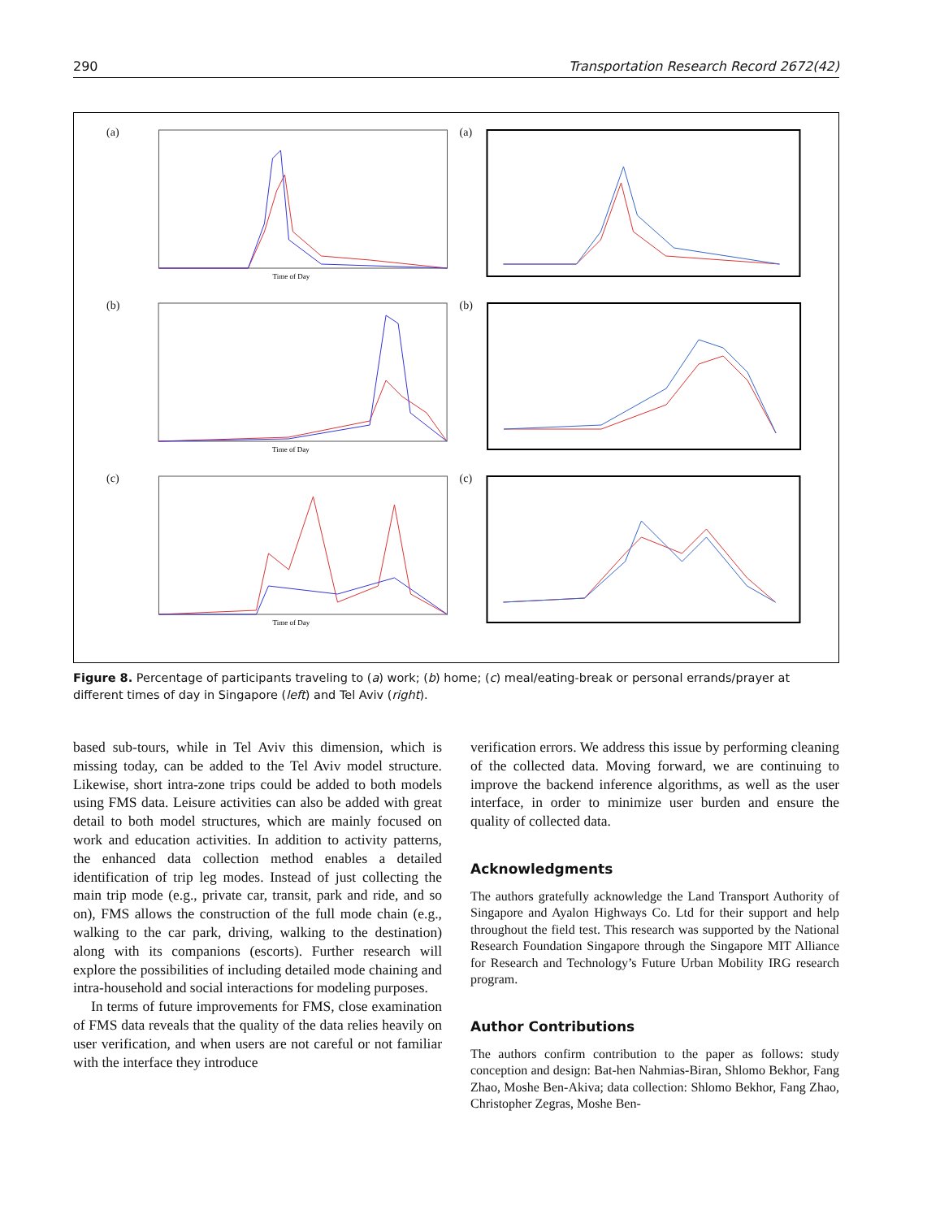290 Transportation Research Record 2672(42)
(a)
Time of Day
(a)
(b)
Time of Day
(b)
(c)
Time of Day
(c)
Figure 8. Percentage of participants traveling to (a) work; (b) home; (c) meal/eating-break or personal errands/prayer at different times of day in Singapore (left) and Tel Aviv (right).
based sub-tours, while in Tel Aviv this dimension, which is missing today, can be added to the Tel Aviv model structure. Likewise, short intra-zone trips could be added to both models using FMS data. Leisure activities can also be added with great detail to both model structures, which are mainly focused on work and education activities. In addition to activity patterns, the enhanced data collection method enables a detailed identification of trip leg modes. Instead of just collecting the main trip mode (e.g., private car, transit, park and ride, and so on), FMS allows the construction of the full mode chain (e.g., walking to the car park, driving, walking to the destination) along with its companions (escorts). Further research will explore the possibilities of including detailed mode chaining and intra-household and social interactions for modeling purposes.
In terms of future improvements for FMS, close examination of FMS data reveals that the quality of the data relies heavily on user verification, and when users are not careful or not familiar with the interface they introduce
verification errors. We address this issue by performing cleaning of the collected data. Moving forward, we are continuing to improve the backend inference algorithms, as well as the user interface, in order to minimize user burden and ensure the quality of collected data.
Acknowledgments
The authors gratefully acknowledge the Land Transport Authority of Singapore and Ayalon Highways Co. Ltd for their support and help throughout the field test. This research was supported by the National Research Foundation Singapore through the Singapore MIT Alliance for Research and Technology’s Future Urban Mobility IRG research program.
Author Contributions
The authors confirm contribution to the paper as follows: study conception and design: Bat-hen Nahmias-Biran, Shlomo Bekhor, Fang Zhao, Moshe Ben-Akiva; data collection: Shlomo Bekhor, Fang Zhao, Christopher Zegras, Moshe Ben-